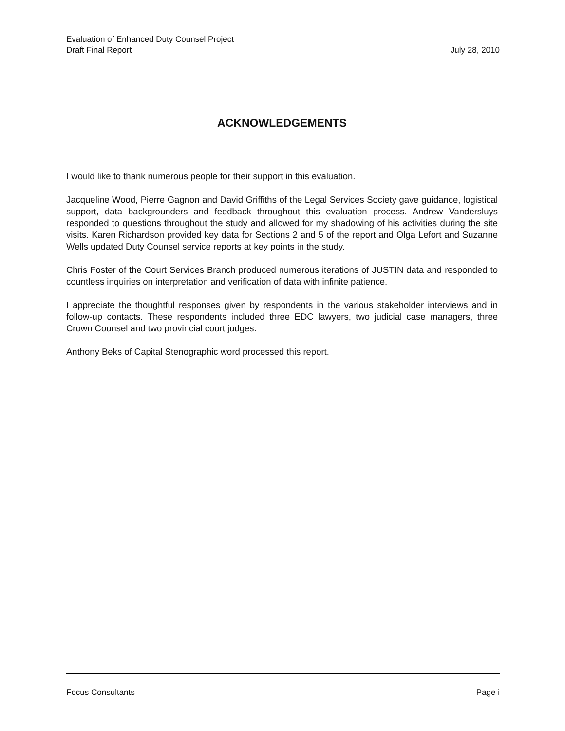Evaluation of Enhanced Duty Counsel Project
Draft Final Report July 28, 2010
ACKNOWLEDGEMENTS
I would like to thank numerous people for their support in this evaluation.
Jacqueline Wood, Pierre Gagnon and David Griffiths of the Legal Services Society gave guidance, logistical support, data backgrounders and feedback throughout this evaluation process. Andrew Vandersluys responded to questions throughout the study and allowed for my shadowing of his activities during the site visits. Karen Richardson provided key data for Sections 2 and 5 of the report and Olga Lefort and Suzanne Wells updated Duty Counsel service reports at key points in the study.
Chris Foster of the Court Services Branch produced numerous iterations of JUSTIN data and responded to countless inquiries on interpretation and verification of data with infinite patience.
I appreciate the thoughtful responses given by respondents in the various stakeholder interviews and in follow-up contacts. These respondents included three EDC lawyers, two judicial case managers, three Crown Counsel and two provincial court judges.
Anthony Beks of Capital Stenographic word processed this report.
Focus Consultants Page i